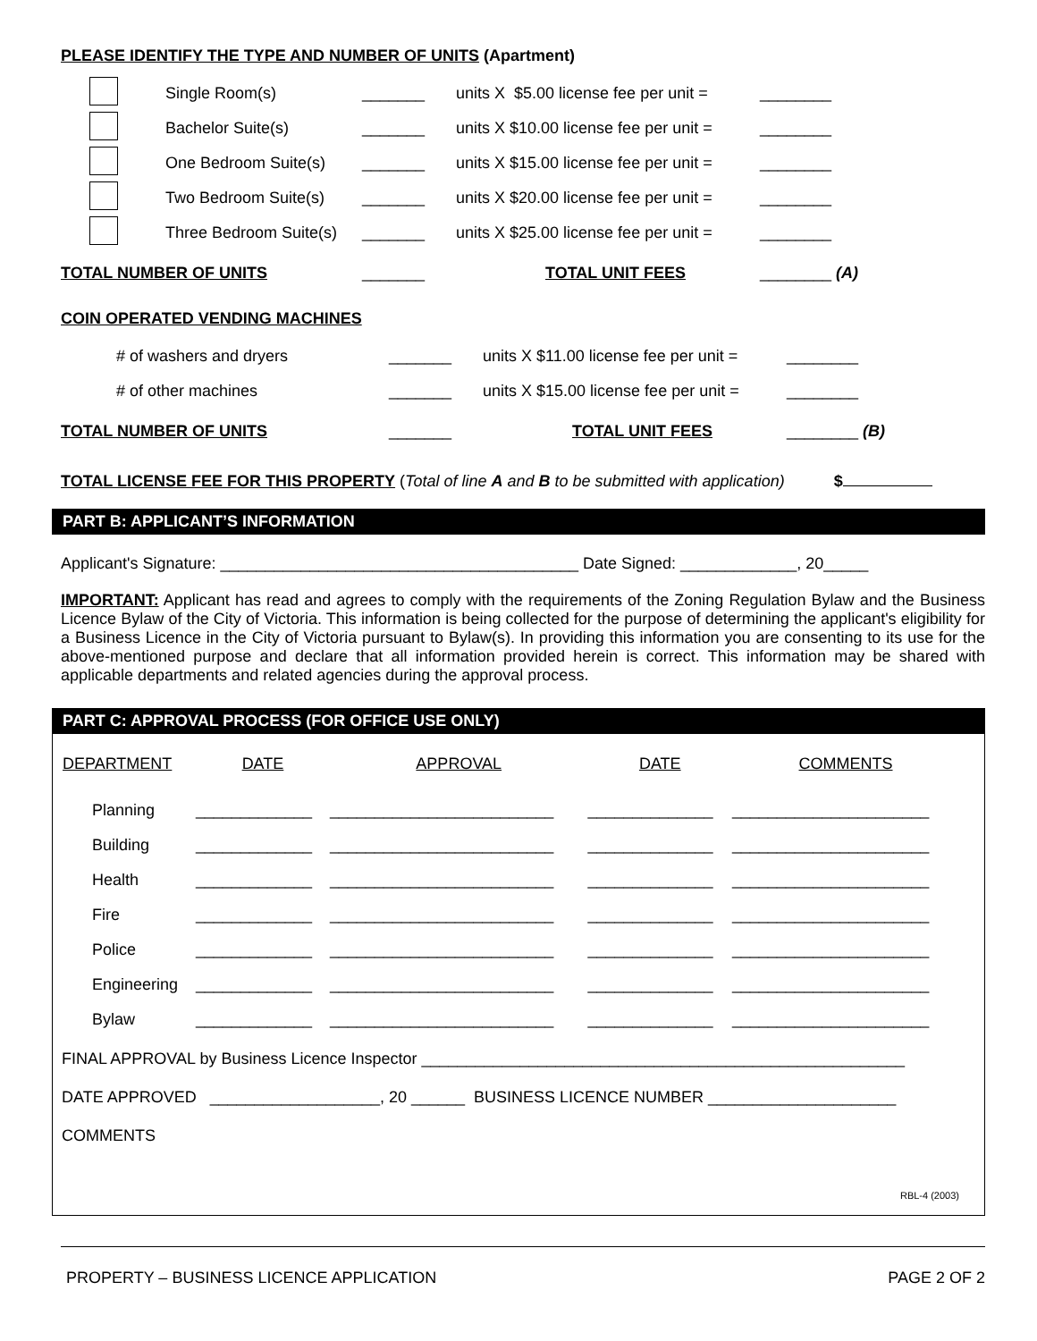PLEASE IDENTIFY THE TYPE AND NUMBER OF UNITS (Apartment)
| | Single Room(s) | _______ | units X $5.00 license fee per unit = | ________ |
| | Bachelor Suite(s) | _______ | units X $10.00 license fee per unit = | ________ |
| | One Bedroom Suite(s) | _______ | units X $15.00 license fee per unit = | ________ |
| | Two Bedroom Suite(s) | _______ | units X $20.00 license fee per unit = | ________ |
| | Three Bedroom Suite(s) | _______ | units X $25.00 license fee per unit = | ________ |
| TOTAL NUMBER OF UNITS | | _______ | TOTAL UNIT FEES | ________ (A) |
COIN OPERATED VENDING MACHINES
| # of washers and dryers | _______ | units X $11.00 license fee per unit = | ________ |
| # of other machines | _______ | units X $15.00 license fee per unit = | ________ |
| TOTAL NUMBER OF UNITS | _______ | TOTAL UNIT FEES | ________ (B) |
TOTAL LICENSE FEE FOR THIS PROPERTY (Total of line A and B to be submitted with application) $
PART B: APPLICANT’S INFORMATION
Applicant's Signature: ________________________________________ Date Signed: _____________, 20_____
IMPORTANT: Applicant has read and agrees to comply with the requirements of the Zoning Regulation Bylaw and the Business Licence Bylaw of the City of Victoria. This information is being collected for the purpose of determining the applicant's eligibility for a Business Licence in the City of Victoria pursuant to Bylaw(s). In providing this information you are consenting to its use for the above-mentioned purpose and declare that all information provided herein is correct. This information may be shared with applicable departments and related agencies during the approval process.
PART C: APPROVAL PROCESS (FOR OFFICE USE ONLY)
| DEPARTMENT | DATE | APPROVAL | DATE | COMMENTS |
| --- | --- | --- | --- | --- |
| Planning | _____________ | _________________________ | ______________ | ______________________ |
| Building | _____________ | _________________________ | ______________ | ______________________ |
| Health | _____________ | _________________________ | ______________ | ______________________ |
| Fire | _____________ | _________________________ | ______________ | ______________________ |
| Police | _____________ | _________________________ | ______________ | ______________________ |
| Engineering | _____________ | _________________________ | ______________ | ______________________ |
| Bylaw | _____________ | _________________________ | ______________ | ______________________ |
FINAL APPROVAL by Business Licence Inspector ______________________________________________________
DATE APPROVED ___________________, 20 ______ BUSINESS LICENCE NUMBER _____________________
COMMENTS
RBL-4 (2003)
PROPERTY – BUSINESS LICENCE APPLICATION PAGE 2 OF 2